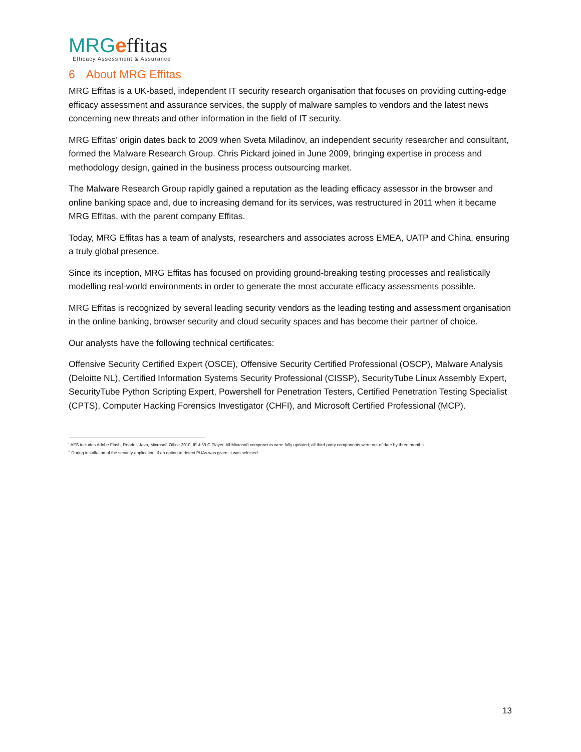MRG effitas
Efficacy Assessment & Assurance
6 About MRG Effitas
MRG Effitas is a UK-based, independent IT security research organisation that focuses on providing cutting-edge efficacy assessment and assurance services, the supply of malware samples to vendors and the latest news concerning new threats and other information in the field of IT security.
MRG Effitas’ origin dates back to 2009 when Sveta Miladinov, an independent security researcher and consultant, formed the Malware Research Group. Chris Pickard joined in June 2009, bringing expertise in process and methodology design, gained in the business process outsourcing market.
The Malware Research Group rapidly gained a reputation as the leading efficacy assessor in the browser and online banking space and, due to increasing demand for its services, was restructured in 2011 when it became MRG Effitas, with the parent company Effitas.
Today, MRG Effitas has a team of analysts, researchers and associates across EMEA, UATP and China, ensuring a truly global presence.
Since its inception, MRG Effitas has focused on providing ground-breaking testing processes and realistically modelling real-world environments in order to generate the most accurate efficacy assessments possible.
MRG Effitas is recognized by several leading security vendors as the leading testing and assessment organisation in the online banking, browser security and cloud security spaces and has become their partner of choice.
Our analysts have the following technical certificates:
Offensive Security Certified Expert (OSCE), Offensive Security Certified Professional (OSCP), Malware Analysis (Deloitte NL), Certified Information Systems Security Professional (CISSP), SecurityTube Linux Assembly Expert, SecurityTube Python Scripting Expert, Powershell for Penetration Testers, Certified Penetration Testing Specialist (CPTS), Computer Hacking Forensics Investigator (CHFI), and Microsoft Certified Professional (MCP).
<sup>i</sup> AES includes Adobe Flash, Reader, Java, Microsoft Office 2010, IE & VLC Player. All Microsoft components were fully updated; all third-party components were out of date by three months.
<sup>ii</sup> During installation of the security application, if an option to detect PUAs was given, it was selected.
13